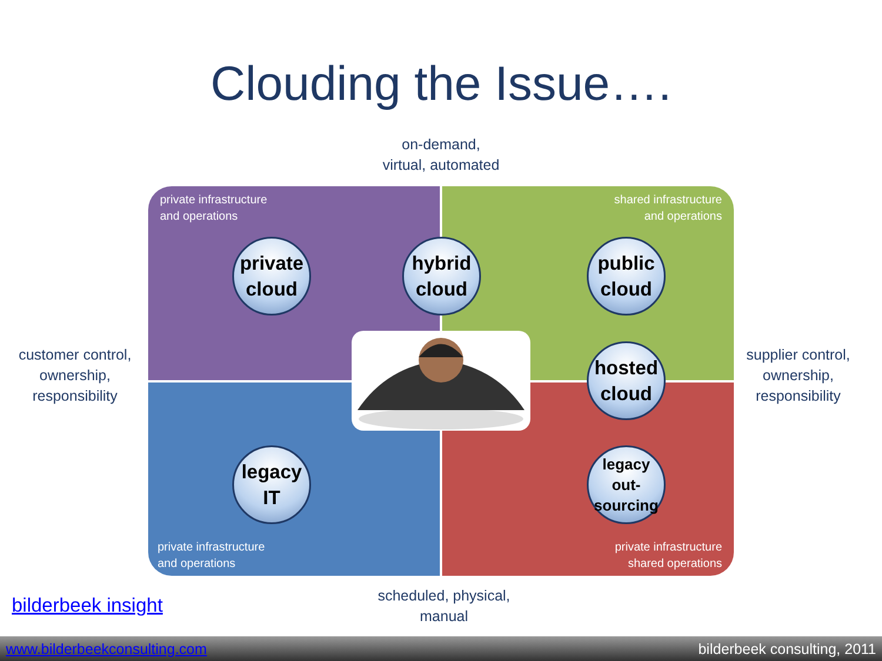Clouding the Issue….
on-demand,
virtual, automated
private infrastructure
and operations
shared infrastructure
and operations
private infrastructure
and operations
private infrastructure
shared operations
private
cloud
hybrid
cloud
public
cloud
hosted
cloud
legacy
IT
legacy
out-
sourcing
customer control,
ownership,
responsibility
supplier control,
ownership,
responsibility
bilderbeek insight
scheduled, physical,
manual
www.bilderbeekconsulting.com bilderbeek consulting, 2011